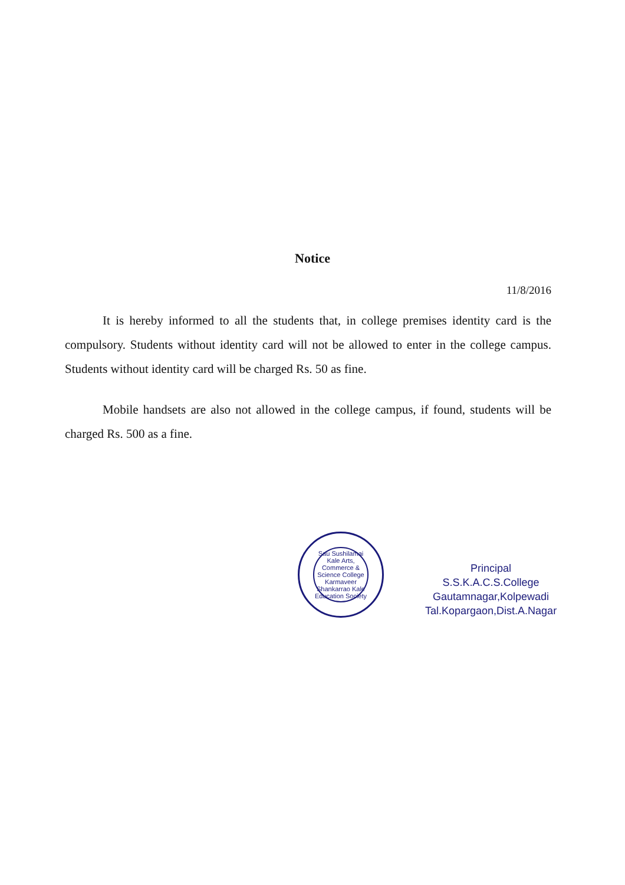Notice
11/8/2016
It is hereby informed to all the students that, in college premises identity card is the compulsory. Students without identity card will not be allowed to enter in the college campus. Students without identity card will be charged Rs. 50 as fine.
Mobile handsets are also not allowed in the college campus, if found, students will be charged Rs. 500 as a fine.
Sau Sushilamai Kale Arts, Commerce & Science College
Karmaveer Shankarrao Kale Education Society
Principal
S.S.K.A.C.S.College
Gautamnagar,Kolpewadi
Tal.Kopargaon,Dist.A.Nagar